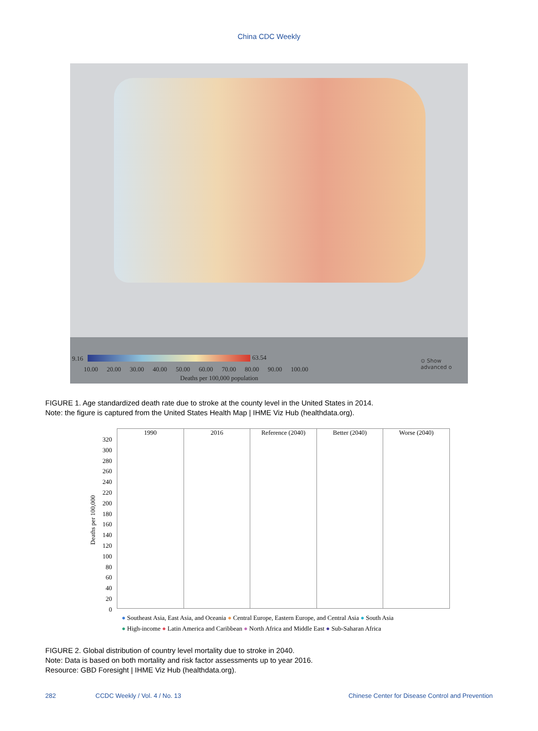China CDC Weekly
9.16 63.54 ⊙ Show advanced o
10.00 20.00 30.00 40.00 50.00 60.00 70.00 80.00 90.00 100.00
Deaths per 100,000 population
FIGURE 1. Age standardized death rate due to stroke at the county level in the United States in 2014.
Note: the figure is captured from the United States Health Map | IHME Viz Hub (healthdata.org).
320
300
280
260
240
220
200
180
160
140
120
100
80
60
40
20
0
Deaths per 100,000
1990 2016 Reference (2040) Better (2040) Worse (2040)
● Southeast Asia, East Asia, and Oceania ● Central Europe, Eastern Europe, and Central Asia ● South Asia
● High-income ● Latin America and Caribbean ● North Africa and Middle East ● Sub-Saharan Africa
FIGURE 2. Global distribution of country level mortality due to stroke in 2040.
Note: Data is based on both mortality and risk factor assessments up to year 2016.
Resource: GBD Foresight | IHME Viz Hub (healthdata.org).
282 CCDC Weekly / Vol. 4 / No. 13 Chinese Center for Disease Control and Prevention